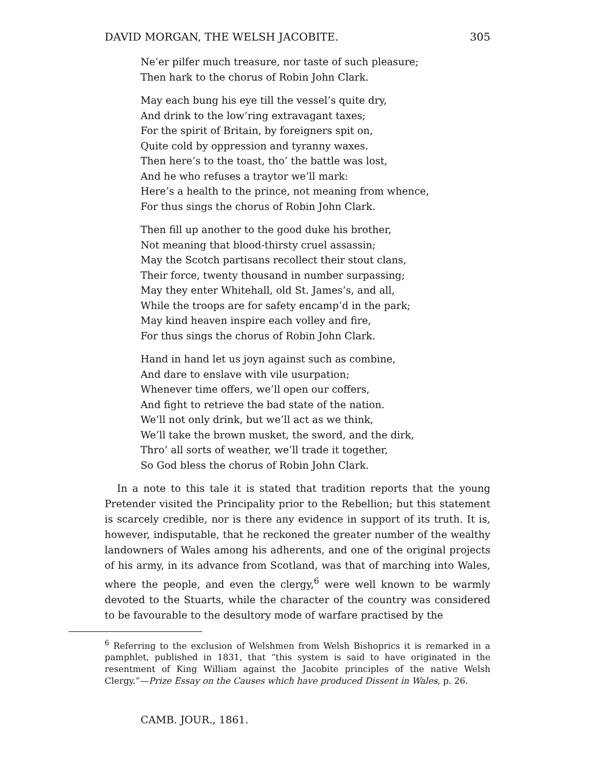DAVID MORGAN, THE WELSH JACOBITE. 305
Ne’er pilfer much treasure, nor taste of such pleasure;
Then hark to the chorus of Robin John Clark.
May each bung his eye till the vessel’s quite dry,
And drink to the low’ring extravagant taxes;
For the spirit of Britain, by foreigners spit on,
Quite cold by oppression and tyranny waxes.
Then here’s to the toast, tho’ the battle was lost,
And he who refuses a traytor we’ll mark:
Here’s a health to the prince, not meaning from whence,
For thus sings the chorus of Robin John Clark.
Then fill up another to the good duke his brother,
Not meaning that blood-thirsty cruel assassin;
May the Scotch partisans recollect their stout clans,
Their force, twenty thousand in number surpassing;
May they enter Whitehall, old St. James’s, and all,
While the troops are for safety encamp’d in the park;
May kind heaven inspire each volley and fire,
For thus sings the chorus of Robin John Clark.
Hand in hand let us joyn against such as combine,
And dare to enslave with vile usurpation;
Whenever time offers, we’ll open our coffers,
And fight to retrieve the bad state of the nation.
We’ll not only drink, but we’ll act as we think,
We’ll take the brown musket, the sword, and the dirk,
Thro’ all sorts of weather, we’ll trade it together,
So God bless the chorus of Robin John Clark.
In a note to this tale it is stated that tradition reports that the young Pretender visited the Principality prior to the Rebellion; but this statement is scarcely credible, nor is there any evidence in support of its truth. It is, however, indisputable, that he reckoned the greater number of the wealthy landowners of Wales among his adherents, and one of the original projects of his army, in its advance from Scotland, was that of marching into Wales, where the people, and even the clergy,<sup>6</sup> were well known to be warmly devoted to the Stuarts, while the character of the country was considered to be favourable to the desultory mode of warfare practised by the
<sup>6</sup> Referring to the exclusion of Welshmen from Welsh Bishoprics it is remarked in a pamphlet, published in 1831, that “this system is said to have originated in the resentment of King William against the Jacobite principles of the native Welsh Clergy.”—Prize Essay on the Causes which have produced Dissent in Wales, p. 26.
CAMB. JOUR., 1861.